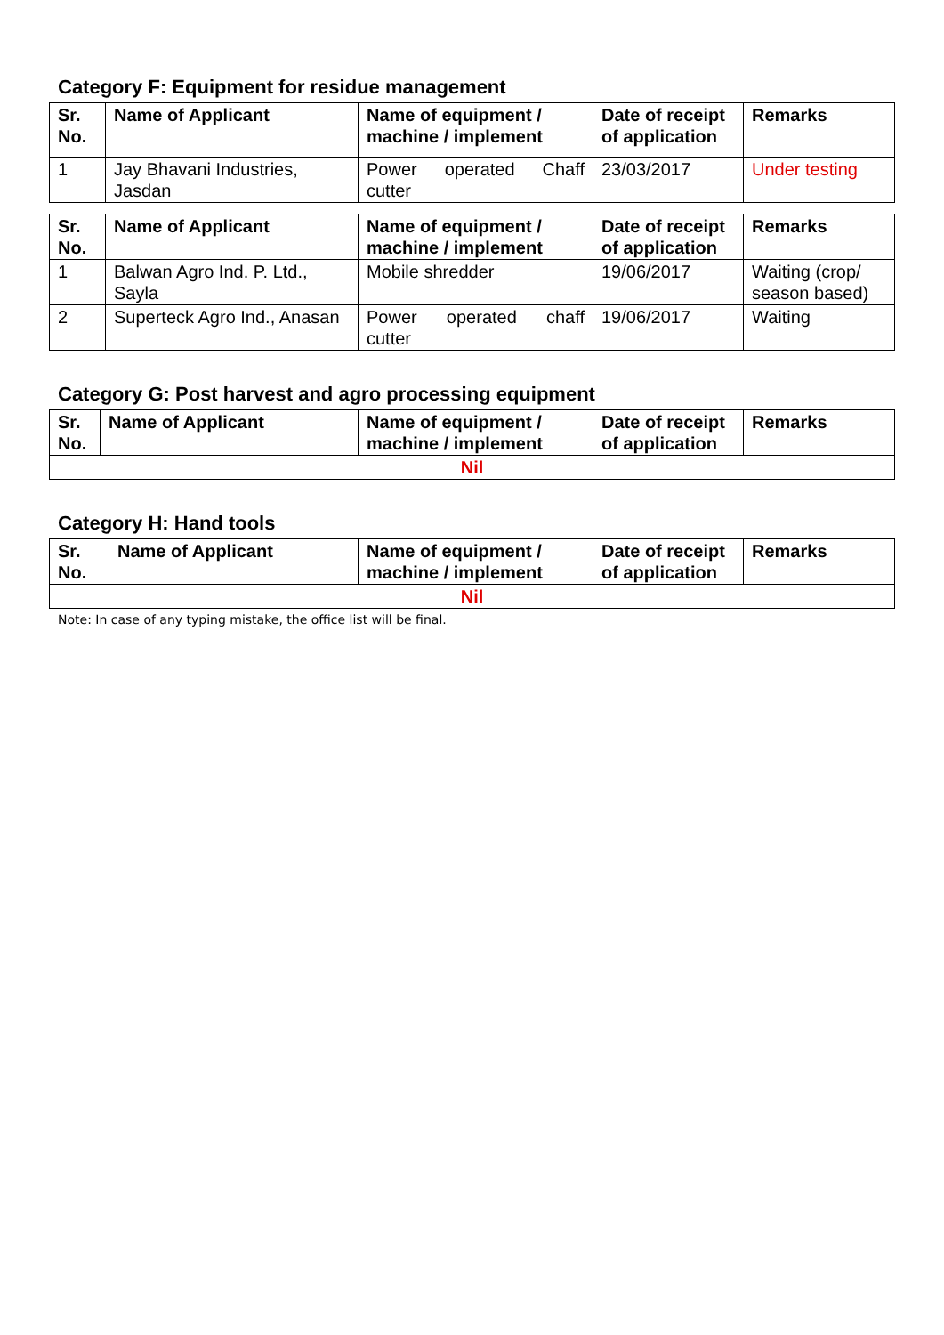Category F: Equipment for residue management
| Sr. No. | Name of Applicant | Name of equipment / machine / implement | Date of receipt of application | Remarks |
| --- | --- | --- | --- | --- |
| 1 | Jay Bhavani Industries, Jasdan | Power operated Chaff cutter | 23/03/2017 | Under testing |
| Sr. No. | Name of Applicant | Name of equipment / machine / implement | Date of receipt of application | Remarks |
| --- | --- | --- | --- | --- |
| 1 | Balwan Agro Ind. P. Ltd., Sayla | Mobile shredder | 19/06/2017 | Waiting (crop/ season based) |
| 2 | Superteck Agro Ind., Anasan | Power operated chaff cutter | 19/06/2017 | Waiting |
Category G: Post harvest and agro processing equipment
| Sr. No. | Name of Applicant | Name of equipment / machine / implement | Date of receipt of application | Remarks |
| --- | --- | --- | --- | --- |
| Nil | | | | |
Category H: Hand tools
| Sr. No. | Name of Applicant | Name of equipment / machine / implement | Date of receipt of application | Remarks |
| --- | --- | --- | --- | --- |
| Nil | | | | |
Note: In case of any typing mistake, the office list will be final.